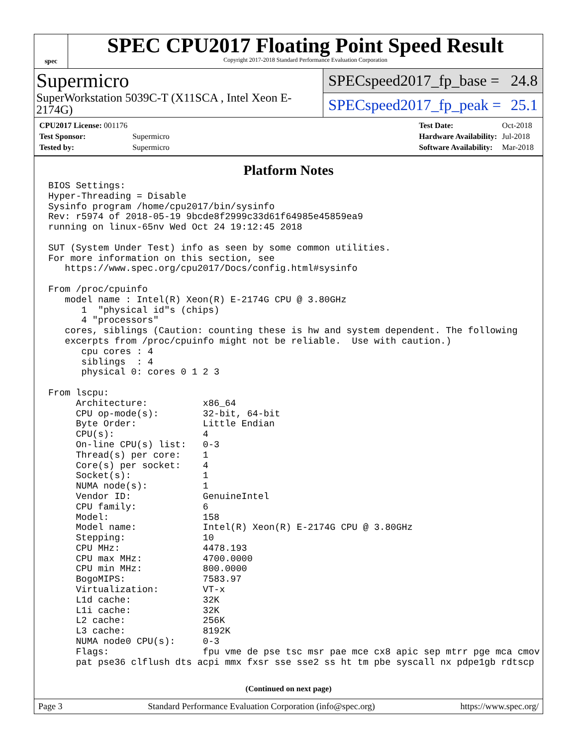spec
SPEC CPU2017 Floating Point Speed Result
Copyright 2017-2018 Standard Performance Evaluation Corporation
Supermicro
SuperWorkstation 5039C-T (X11SCA , Intel Xeon E-2174G)
SPECspeed2017_fp_base = 24.8
SPECspeed2017_fp_peak = 25.1
| CPU2017 License: 001176 | |
| Test Sponsor: | Supermicro |
| Tested by: | Supermicro |
| Test Date: | Oct-2018 |
| Hardware Availability: | Jul-2018 |
| Software Availability: | Mar-2018 |
Platform Notes
BIOS Settings:
Hyper-Threading = Disable
Sysinfo program /home/cpu2017/bin/sysinfo
Rev: r5974 of 2018-05-19 9bcde8f2999c33d61f64985e45859ea9
running on linux-65nv Wed Oct 24 19:12:45 2018

SUT (System Under Test) info as seen by some common utilities.
For more information on this section, see
   https://www.spec.org/cpu2017/Docs/config.html#sysinfo

From /proc/cpuinfo
   model name : Intel(R) Xeon(R) E-2174G CPU @ 3.80GHz
      1  "physical id"s (chips)
      4 "processors"
   cores, siblings (Caution: counting these is hw and system dependent. The following
   excerpts from /proc/cpuinfo might not be reliable.  Use with caution.)
      cpu cores : 4
      siblings  : 4
      physical 0: cores 0 1 2 3

From lscpu:
     Architecture:          x86_64
     CPU op-mode(s):        32-bit, 64-bit
     Byte Order:            Little Endian
     CPU(s):                4
     On-line CPU(s) list:   0-3
     Thread(s) per core:    1
     Core(s) per socket:    4
     Socket(s):             1
     NUMA node(s):          1
     Vendor ID:             GenuineIntel
     CPU family:            6
     Model:                 158
     Model name:            Intel(R) Xeon(R) E-2174G CPU @ 3.80GHz
     Stepping:              10
     CPU MHz:               4478.193
     CPU max MHz:           4700.0000
     CPU min MHz:           800.0000
     BogoMIPS:              7583.97
     Virtualization:        VT-x
     L1d cache:             32K
     L1i cache:             32K
     L2 cache:              256K
     L3 cache:              8192K
     NUMA node0 CPU(s):     0-3
     Flags:                 fpu vme de pse tsc msr pae mce cx8 apic sep mtrr pge mca cmov
     pat pse36 clflush dts acpi mmx fxsr sse sse2 ss ht tm pbe syscall nx pdpe1gb rdtscp
(Continued on next page)
Page 3 Standard Performance Evaluation Corporation (info@spec.org) https://www.spec.org/